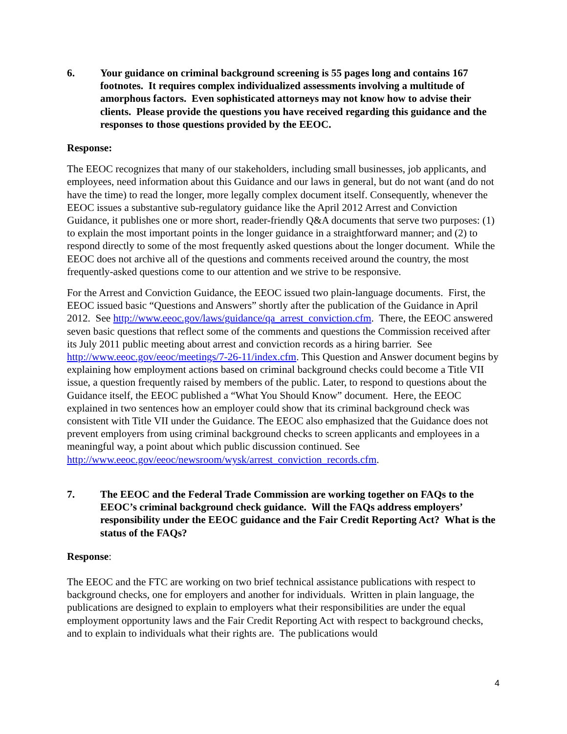6. Your guidance on criminal background screening is 55 pages long and contains 167 footnotes. It requires complex individualized assessments involving a multitude of amorphous factors. Even sophisticated attorneys may not know how to advise their clients. Please provide the questions you have received regarding this guidance and the responses to those questions provided by the EEOC.
Response:
The EEOC recognizes that many of our stakeholders, including small businesses, job applicants, and employees, need information about this Guidance and our laws in general, but do not want (and do not have the time) to read the longer, more legally complex document itself. Consequently, whenever the EEOC issues a substantive sub-regulatory guidance like the April 2012 Arrest and Conviction Guidance, it publishes one or more short, reader-friendly Q&A documents that serve two purposes: (1) to explain the most important points in the longer guidance in a straightforward manner; and (2) to respond directly to some of the most frequently asked questions about the longer document. While the EEOC does not archive all of the questions and comments received around the country, the most frequently-asked questions come to our attention and we strive to be responsive.
For the Arrest and Conviction Guidance, the EEOC issued two plain-language documents. First, the EEOC issued basic “Questions and Answers” shortly after the publication of the Guidance in April 2012. See http://www.eeoc.gov/laws/guidance/qa_arrest_conviction.cfm. There, the EEOC answered seven basic questions that reflect some of the comments and questions the Commission received after its July 2011 public meeting about arrest and conviction records as a hiring barrier. See http://www.eeoc.gov/eeoc/meetings/7-26-11/index.cfm. This Question and Answer document begins by explaining how employment actions based on criminal background checks could become a Title VII issue, a question frequently raised by members of the public. Later, to respond to questions about the Guidance itself, the EEOC published a “What You Should Know” document. Here, the EEOC explained in two sentences how an employer could show that its criminal background check was consistent with Title VII under the Guidance. The EEOC also emphasized that the Guidance does not prevent employers from using criminal background checks to screen applicants and employees in a meaningful way, a point about which public discussion continued. See http://www.eeoc.gov/eeoc/newsroom/wysk/arrest_conviction_records.cfm.
7. The EEOC and the Federal Trade Commission are working together on FAQs to the EEOC’s criminal background check guidance. Will the FAQs address employers’ responsibility under the EEOC guidance and the Fair Credit Reporting Act? What is the status of the FAQs?
Response:
The EEOC and the FTC are working on two brief technical assistance publications with respect to background checks, one for employers and another for individuals. Written in plain language, the publications are designed to explain to employers what their responsibilities are under the equal employment opportunity laws and the Fair Credit Reporting Act with respect to background checks, and to explain to individuals what their rights are. The publications would
4